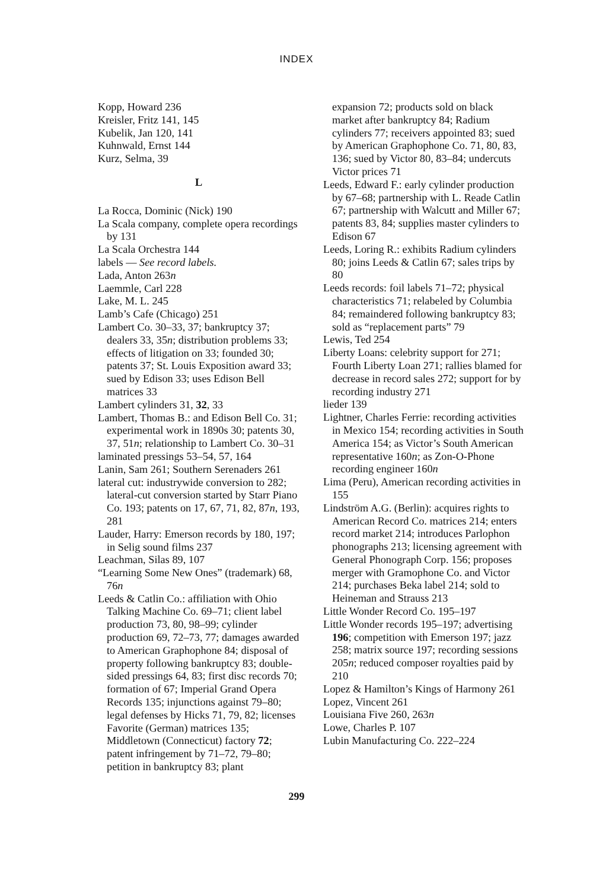INDEX
Kopp, Howard 236
Kreisler, Fritz 141, 145
Kubelik, Jan 120, 141
Kuhnwald, Ernst 144
Kurz, Selma, 39
L
La Rocca, Dominic (Nick) 190
La Scala company, complete opera recordings by 131
La Scala Orchestra 144
labels — See record labels.
Lada, Anton 263n
Laemmle, Carl 228
Lake, M. L. 245
Lamb’s Cafe (Chicago) 251
Lambert Co. 30–33, 37; bankruptcy 37; dealers 33, 35n; distribution problems 33; effects of litigation on 33; founded 30; patents 37; St. Louis Exposition award 33; sued by Edison 33; uses Edison Bell matrices 33
Lambert cylinders 31, 32, 33
Lambert, Thomas B.: and Edison Bell Co. 31; experimental work in 1890s 30; patents 30, 37, 51n; relationship to Lambert Co. 30–31
laminated pressings 53–54, 57, 164
Lanin, Sam 261; Southern Serenaders 261
lateral cut: industrywide conversion to 282; lateral-cut conversion started by Starr Piano Co. 193; patents on 17, 67, 71, 82, 87n, 193, 281
Lauder, Harry: Emerson records by 180, 197; in Selig sound films 237
Leachman, Silas 89, 107
“Learning Some New Ones” (trademark) 68, 76n
Leeds & Catlin Co.: affiliation with Ohio Talking Machine Co. 69–71; client label production 73, 80, 98–99; cylinder production 69, 72–73, 77; damages awarded to American Graphophone 84; disposal of property following bankruptcy 83; double-sided pressings 64, 83; first disc records 70; formation of 67; Imperial Grand Opera Records 135; injunctions against 79–80; legal defenses by Hicks 71, 79, 82; licenses Favorite (German) matrices 135; Middletown (Connecticut) factory 72; patent infringement by 71–72, 79–80; petition in bankruptcy 83; plant
expansion 72; products sold on black market after bankruptcy 84; Radium cylinders 77; receivers appointed 83; sued by American Graphophone Co. 71, 80, 83, 136; sued by Victor 80, 83–84; undercuts Victor prices 71
Leeds, Edward F.: early cylinder production by 67–68; partnership with L. Reade Catlin 67; partnership with Walcutt and Miller 67; patents 83, 84; supplies master cylinders to Edison 67
Leeds, Loring R.: exhibits Radium cylinders 80; joins Leeds & Catlin 67; sales trips by 80
Leeds records: foil labels 71–72; physical characteristics 71; relabeled by Columbia 84; remaindered following bankruptcy 83; sold as “replacement parts” 79
Lewis, Ted 254
Liberty Loans: celebrity support for 271; Fourth Liberty Loan 271; rallies blamed for decrease in record sales 272; support for by recording industry 271
lieder 139
Lightner, Charles Ferrie: recording activities in Mexico 154; recording activities in South America 154; as Victor’s South American representative 160n; as Zon-O-Phone recording engineer 160n
Lima (Peru), American recording activities in 155
Lindström A.G. (Berlin): acquires rights to American Record Co. matrices 214; enters record market 214; introduces Parlophon phonographs 213; licensing agreement with General Phonograph Corp. 156; proposes merger with Gramophone Co. and Victor 214; purchases Beka label 214; sold to Heineman and Strauss 213
Little Wonder Record Co. 195–197
Little Wonder records 195–197; advertising 196; competition with Emerson 197; jazz 258; matrix source 197; recording sessions 205n; reduced composer royalties paid by 210
Lopez & Hamilton’s Kings of Harmony 261
Lopez, Vincent 261
Louisiana Five 260, 263n
Lowe, Charles P. 107
Lubin Manufacturing Co. 222–224
299